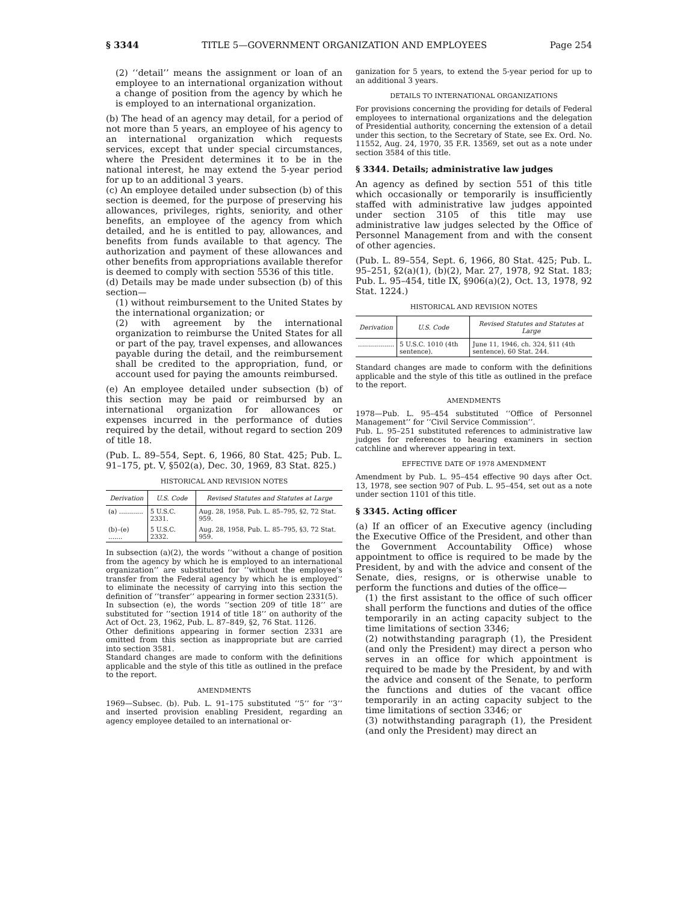§ 3344 TITLE 5—GOVERNMENT ORGANIZATION AND EMPLOYEES Page 254
(2) ‘‘detail’’ means the assignment or loan of an employee to an international organization without a change of position from the agency by which he is employed to an international organization.
(b) The head of an agency may detail, for a period of not more than 5 years, an employee of his agency to an international organization which requests services, except that under special circumstances, where the President determines it to be in the national interest, he may extend the 5-year period for up to an additional 3 years.
(c) An employee detailed under subsection (b) of this section is deemed, for the purpose of preserving his allowances, privileges, rights, seniority, and other benefits, an employee of the agency from which detailed, and he is entitled to pay, allowances, and benefits from funds available to that agency. The authorization and payment of these allowances and other benefits from appropriations available therefor is deemed to comply with section 5536 of this title.
(d) Details may be made under subsection (b) of this section—
(1) without reimbursement to the United States by the international organization; or
(2) with agreement by the international organization to reimburse the United States for all or part of the pay, travel expenses, and allowances payable during the detail, and the reimbursement shall be credited to the appropriation, fund, or account used for paying the amounts reimbursed.
(e) An employee detailed under subsection (b) of this section may be paid or reimbursed by an international organization for allowances or expenses incurred in the performance of duties required by the detail, without regard to section 209 of title 18.
(Pub. L. 89–554, Sept. 6, 1966, 80 Stat. 425; Pub. L. 91–175, pt. V, §502(a), Dec. 30, 1969, 83 Stat. 825.)
HISTORICAL AND REVISION NOTES
| Derivation | U.S. Code | Revised Statutes and Statutes at Large |
| --- | --- | --- |
| (a) ............ | 5 U.S.C. 2331. | Aug. 28, 1958, Pub. L. 85–795, §2, 72 Stat. 959. |
| (b)–(e) ....... | 5 U.S.C. 2332. | Aug. 28, 1958, Pub. L. 85–795, §3, 72 Stat. 959. |
In subsection (a)(2), the words ‘‘without a change of position from the agency by which he is employed to an international organization’’ are substituted for ‘‘without the employee’s transfer from the Federal agency by which he is employed’’ to eliminate the necessity of carrying into this section the definition of ‘‘transfer’’ appearing in former section 2331(5).
In subsection (e), the words ‘‘section 209 of title 18’’ are substituted for ‘‘section 1914 of title 18’’ on authority of the Act of Oct. 23, 1962, Pub. L. 87–849, §2, 76 Stat. 1126.
Other definitions appearing in former section 2331 are omitted from this section as inappropriate but are carried into section 3581.
Standard changes are made to conform with the definitions applicable and the style of this title as outlined in the preface to the report.
AMENDMENTS
1969—Subsec. (b). Pub. L. 91–175 substituted ‘‘5’’ for ‘‘3’’ and inserted provision enabling President, regarding an agency employee detailed to an international or-
ganization for 5 years, to extend the 5-year period for up to an additional 3 years.
DETAILS TO INTERNATIONAL ORGANIZATIONS
For provisions concerning the providing for details of Federal employees to international organizations and the delegation of Presidential authority, concerning the extension of a detail under this section, to the Secretary of State, see Ex. Ord. No. 11552, Aug. 24, 1970, 35 F.R. 13569, set out as a note under section 3584 of this title.
§ 3344. Details; administrative law judges
An agency as defined by section 551 of this title which occasionally or temporarily is insufficiently staffed with administrative law judges appointed under section 3105 of this title may use administrative law judges selected by the Office of Personnel Management from and with the consent of other agencies.
(Pub. L. 89–554, Sept. 6, 1966, 80 Stat. 425; Pub. L. 95–251, §2(a)(1), (b)(2), Mar. 27, 1978, 92 Stat. 183; Pub. L. 95–454, title IX, §906(a)(2), Oct. 13, 1978, 92 Stat. 1224.)
HISTORICAL AND REVISION NOTES
| Derivation | U.S. Code | Revised Statutes and Statutes at Large |
| --- | --- | --- |
| .................. | 5 U.S.C. 1010 (4th sentence). | June 11, 1946, ch. 324, §11 (4th sentence), 60 Stat. 244. |
Standard changes are made to conform with the definitions applicable and the style of this title as outlined in the preface to the report.
AMENDMENTS
1978—Pub. L. 95–454 substituted ‘‘Office of Personnel Management’’ for ‘‘Civil Service Commission’’.
Pub. L. 95–251 substituted references to administrative law judges for references to hearing examiners in section catchline and wherever appearing in text.
EFFECTIVE DATE OF 1978 AMENDMENT
Amendment by Pub. L. 95–454 effective 90 days after Oct. 13, 1978, see section 907 of Pub. L. 95–454, set out as a note under section 1101 of this title.
§ 3345. Acting officer
(a) If an officer of an Executive agency (including the Executive Office of the President, and other than the Government Accountability Office) whose appointment to office is required to be made by the President, by and with the advice and consent of the Senate, dies, resigns, or is otherwise unable to perform the functions and duties of the office—
(1) the first assistant to the office of such officer shall perform the functions and duties of the office temporarily in an acting capacity subject to the time limitations of section 3346;
(2) notwithstanding paragraph (1), the President (and only the President) may direct a person who serves in an office for which appointment is required to be made by the President, by and with the advice and consent of the Senate, to perform the functions and duties of the vacant office temporarily in an acting capacity subject to the time limitations of section 3346; or
(3) notwithstanding paragraph (1), the President (and only the President) may direct an